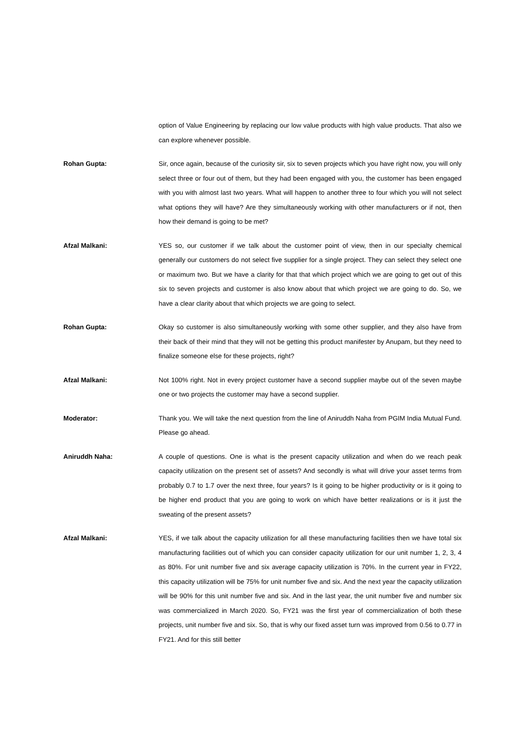option of Value Engineering by replacing our low value products with high value products. That also we can explore whenever possible.
Rohan Gupta:
Sir, once again, because of the curiosity sir, six to seven projects which you have right now, you will only select three or four out of them, but they had been engaged with you, the customer has been engaged with you with almost last two years. What will happen to another three to four which you will not select what options they will have? Are they simultaneously working with other manufacturers or if not, then how their demand is going to be met?
Afzal Malkani:
YES so, our customer if we talk about the customer point of view, then in our specialty chemical generally our customers do not select five supplier for a single project. They can select they select one or maximum two. But we have a clarity for that that which project which we are going to get out of this six to seven projects and customer is also know about that which project we are going to do. So, we have a clear clarity about that which projects we are going to select.
Rohan Gupta:
Okay so customer is also simultaneously working with some other supplier, and they also have from their back of their mind that they will not be getting this product manifester by Anupam, but they need to finalize someone else for these projects, right?
Afzal Malkani:
Not 100% right. Not in every project customer have a second supplier maybe out of the seven maybe one or two projects the customer may have a second supplier.
Moderator:
Thank you. We will take the next question from the line of Aniruddh Naha from PGIM India Mutual Fund. Please go ahead.
Aniruddh Naha:
A couple of questions. One is what is the present capacity utilization and when do we reach peak capacity utilization on the present set of assets? And secondly is what will drive your asset terms from probably 0.7 to 1.7 over the next three, four years? Is it going to be higher productivity or is it going to be higher end product that you are going to work on which have better realizations or is it just the sweating of the present assets?
Afzal Malkani:
YES, if we talk about the capacity utilization for all these manufacturing facilities then we have total six manufacturing facilities out of which you can consider capacity utilization for our unit number 1, 2, 3, 4 as 80%. For unit number five and six average capacity utilization is 70%. In the current year in FY22, this capacity utilization will be 75% for unit number five and six. And the next year the capacity utilization will be 90% for this unit number five and six. And in the last year, the unit number five and number six was commercialized in March 2020. So, FY21 was the first year of commercialization of both these projects, unit number five and six. So, that is why our fixed asset turn was improved from 0.56 to 0.77 in FY21. And for this still better